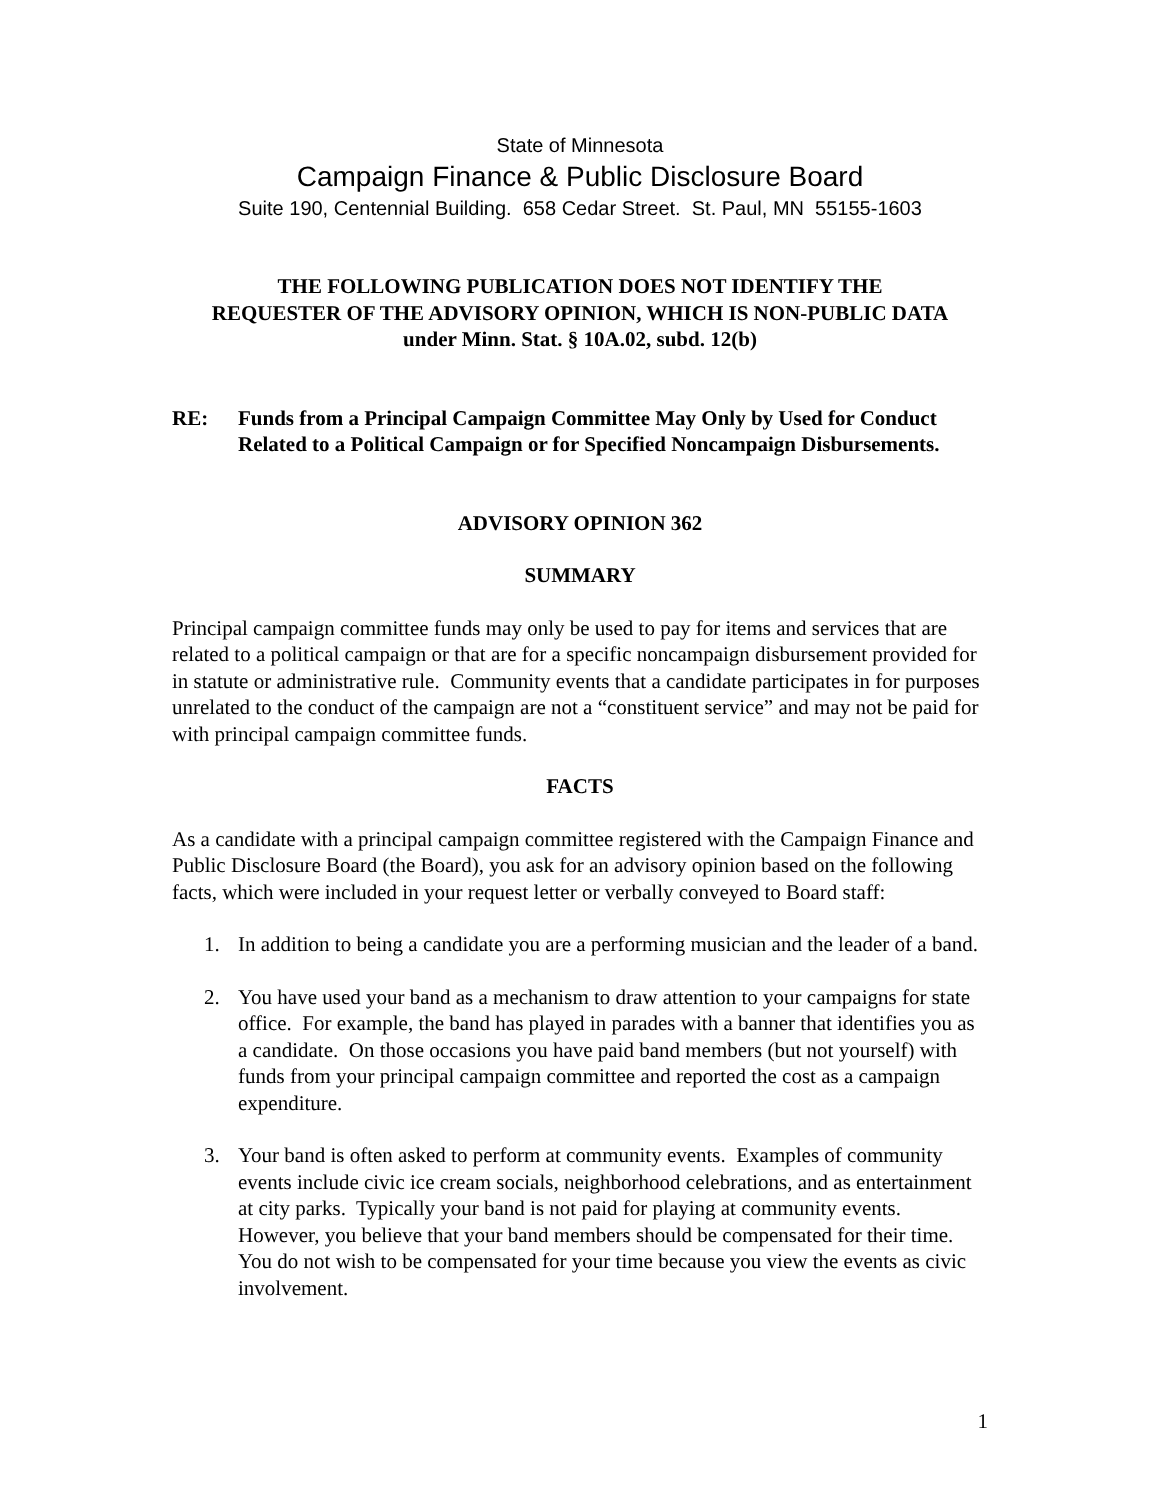State of Minnesota
Campaign Finance & Public Disclosure Board
Suite 190, Centennial Building. 658 Cedar Street. St. Paul, MN 55155-1603
THE FOLLOWING PUBLICATION DOES NOT IDENTIFY THE
REQUESTER OF THE ADVISORY OPINION, WHICH IS NON-PUBLIC DATA
under Minn. Stat. § 10A.02, subd. 12(b)
RE: Funds from a Principal Campaign Committee May Only by Used for Conduct Related to a Political Campaign or for Specified Noncampaign Disbursements.
ADVISORY OPINION 362
SUMMARY
Principal campaign committee funds may only be used to pay for items and services that are related to a political campaign or that are for a specific noncampaign disbursement provided for in statute or administrative rule. Community events that a candidate participates in for purposes unrelated to the conduct of the campaign are not a “constituent service” and may not be paid for with principal campaign committee funds.
FACTS
As a candidate with a principal campaign committee registered with the Campaign Finance and Public Disclosure Board (the Board), you ask for an advisory opinion based on the following facts, which were included in your request letter or verbally conveyed to Board staff:
1. In addition to being a candidate you are a performing musician and the leader of a band.
2. You have used your band as a mechanism to draw attention to your campaigns for state office. For example, the band has played in parades with a banner that identifies you as a candidate. On those occasions you have paid band members (but not yourself) with funds from your principal campaign committee and reported the cost as a campaign expenditure.
3. Your band is often asked to perform at community events. Examples of community events include civic ice cream socials, neighborhood celebrations, and as entertainment at city parks. Typically your band is not paid for playing at community events. However, you believe that your band members should be compensated for their time. You do not wish to be compensated for your time because you view the events as civic involvement.
1